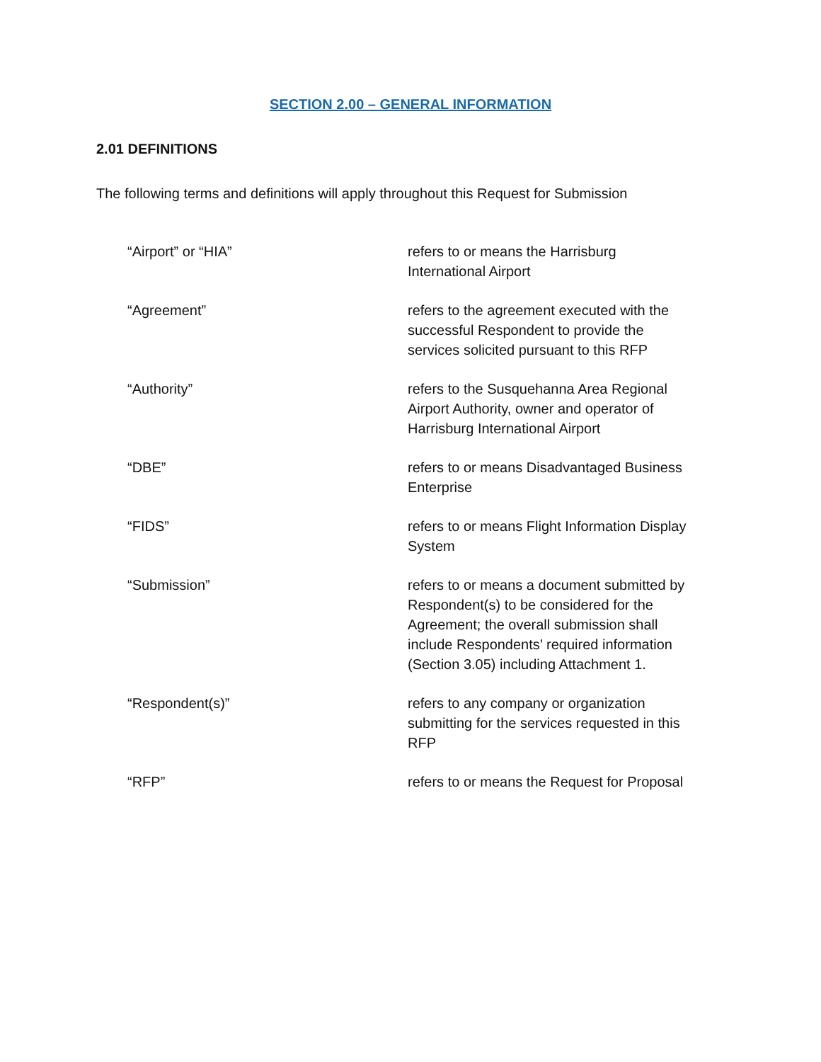SECTION 2.00 – GENERAL INFORMATION
2.01 DEFINITIONS
The following terms and definitions will apply throughout this Request for Submission
“Airport” or “HIA” refers to or means the Harrisburg International Airport
“Agreement” refers to the agreement executed with the successful Respondent to provide the services solicited pursuant to this RFP
“Authority” refers to the Susquehanna Area Regional Airport Authority, owner and operator of Harrisburg International Airport
“DBE” refers to or means Disadvantaged Business Enterprise
“FIDS” refers to or means Flight Information Display System
“Submission” refers to or means a document submitted by Respondent(s) to be considered for the Agreement; the overall submission shall include Respondents’ required information (Section 3.05) including Attachment 1.
“Respondent(s)” refers to any company or organization submitting for the services requested in this RFP
“RFP” refers to or means the Request for Proposal